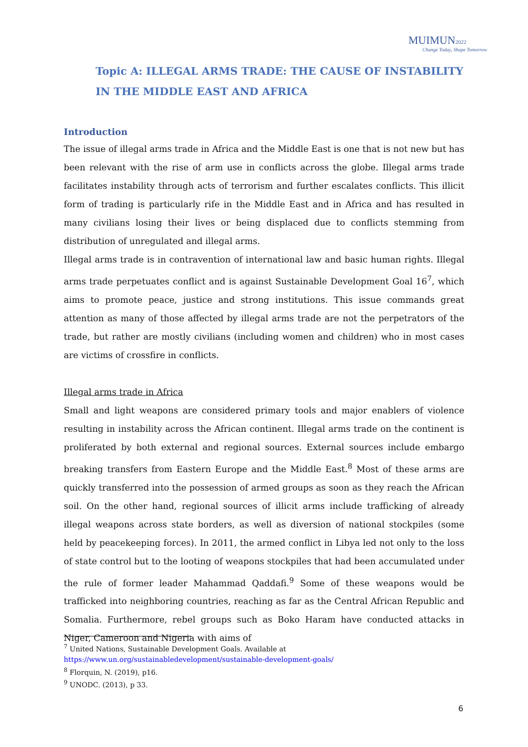MUIMUN 2022
Change Today, Shape Tomorrow
Topic A: ILLEGAL ARMS TRADE: THE CAUSE OF INSTABILITY IN THE MIDDLE EAST AND AFRICA
Introduction
The issue of illegal arms trade in Africa and the Middle East is one that is not new but has been relevant with the rise of arm use in conflicts across the globe. Illegal arms trade facilitates instability through acts of terrorism and further escalates conflicts. This illicit form of trading is particularly rife in the Middle East and in Africa and has resulted in many civilians losing their lives or being displaced due to conflicts stemming from distribution of unregulated and illegal arms.
Illegal arms trade is in contravention of international law and basic human rights. Illegal arms trade perpetuates conflict and is against Sustainable Development Goal 16<sup>7</sup>, which aims to promote peace, justice and strong institutions. This issue commands great attention as many of those affected by illegal arms trade are not the perpetrators of the trade, but rather are mostly civilians (including women and children) who in most cases are victims of crossfire in conflicts.
Illegal arms trade in Africa
Small and light weapons are considered primary tools and major enablers of violence resulting in instability across the African continent. Illegal arms trade on the continent is proliferated by both external and regional sources. External sources include embargo breaking transfers from Eastern Europe and the Middle East.<sup>8</sup> Most of these arms are quickly transferred into the possession of armed groups as soon as they reach the African soil. On the other hand, regional sources of illicit arms include trafficking of already illegal weapons across state borders, as well as diversion of national stockpiles (some held by peacekeeping forces). In 2011, the armed conflict in Libya led not only to the loss of state control but to the looting of weapons stockpiles that had been accumulated under the rule of former leader Mahammad Qaddafi.<sup>9</sup> Some of these weapons would be trafficked into neighboring countries, reaching as far as the Central African Republic and Somalia. Furthermore, rebel groups such as Boko Haram have conducted attacks in Niger, Cameroon and Nigeria with aims of
<sup>7</sup> United Nations, Sustainable Development Goals. Available at
https://www.un.org/sustainabledevelopment/sustainable-development-goals/
<sup>8</sup> Florquin, N. (2019), p16.
<sup>9</sup> UNODC. (2013), p 33.
6